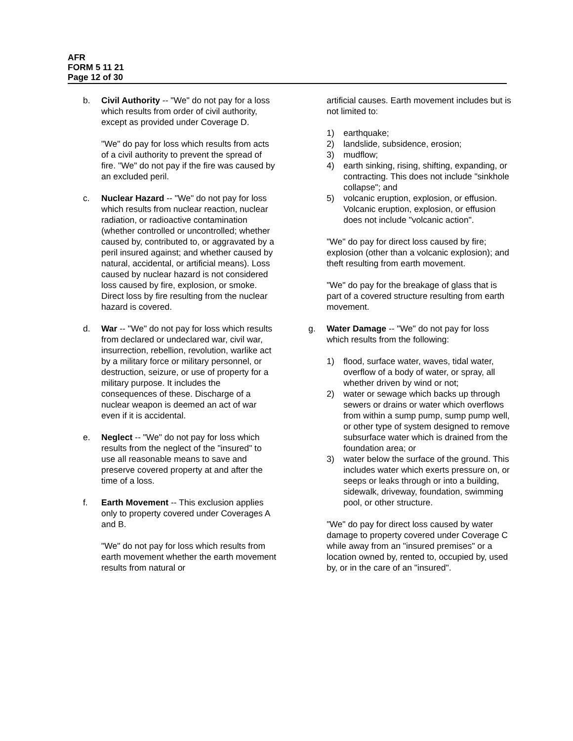AFR
FORM 5 11 21
Page 12 of 30
b. Civil Authority -- "We" do not pay for a loss which results from order of civil authority, except as provided under Coverage D.
"We" do pay for loss which results from acts of a civil authority to prevent the spread of fire. "We" do not pay if the fire was caused by an excluded peril.
c. Nuclear Hazard -- "We" do not pay for loss which results from nuclear reaction, nuclear radiation, or radioactive contamination (whether controlled or uncontrolled; whether caused by, contributed to, or aggravated by a peril insured against; and whether caused by natural, accidental, or artificial means). Loss caused by nuclear hazard is not considered loss caused by fire, explosion, or smoke. Direct loss by fire resulting from the nuclear hazard is covered.
d. War -- "We" do not pay for loss which results from declared or undeclared war, civil war, insurrection, rebellion, revolution, warlike act by a military force or military personnel, or destruction, seizure, or use of property for a military purpose. It includes the consequences of these. Discharge of a nuclear weapon is deemed an act of war even if it is accidental.
e. Neglect -- "We" do not pay for loss which results from the neglect of the "insured" to use all reasonable means to save and preserve covered property at and after the time of a loss.
f. Earth Movement -- This exclusion applies only to property covered under Coverages A and B.
"We" do not pay for loss which results from earth movement whether the earth movement results from natural or
artificial causes. Earth movement includes but is not limited to:
1) earthquake;
2) landslide, subsidence, erosion;
3) mudflow;
4) earth sinking, rising, shifting, expanding, or contracting. This does not include "sinkhole collapse"; and
5) volcanic eruption, explosion, or effusion. Volcanic eruption, explosion, or effusion does not include "volcanic action".
"We" do pay for direct loss caused by fire; explosion (other than a volcanic explosion); and theft resulting from earth movement.
"We" do pay for the breakage of glass that is part of a covered structure resulting from earth movement.
g. Water Damage -- "We" do not pay for loss which results from the following:
1) flood, surface water, waves, tidal water, overflow of a body of water, or spray, all whether driven by wind or not;
2) water or sewage which backs up through sewers or drains or water which overflows from within a sump pump, sump pump well, or other type of system designed to remove subsurface water which is drained from the foundation area; or
3) water below the surface of the ground. This includes water which exerts pressure on, or seeps or leaks through or into a building, sidewalk, driveway, foundation, swimming pool, or other structure.
"We" do pay for direct loss caused by water damage to property covered under Coverage C while away from an "insured premises" or a location owned by, rented to, occupied by, used by, or in the care of an "insured".